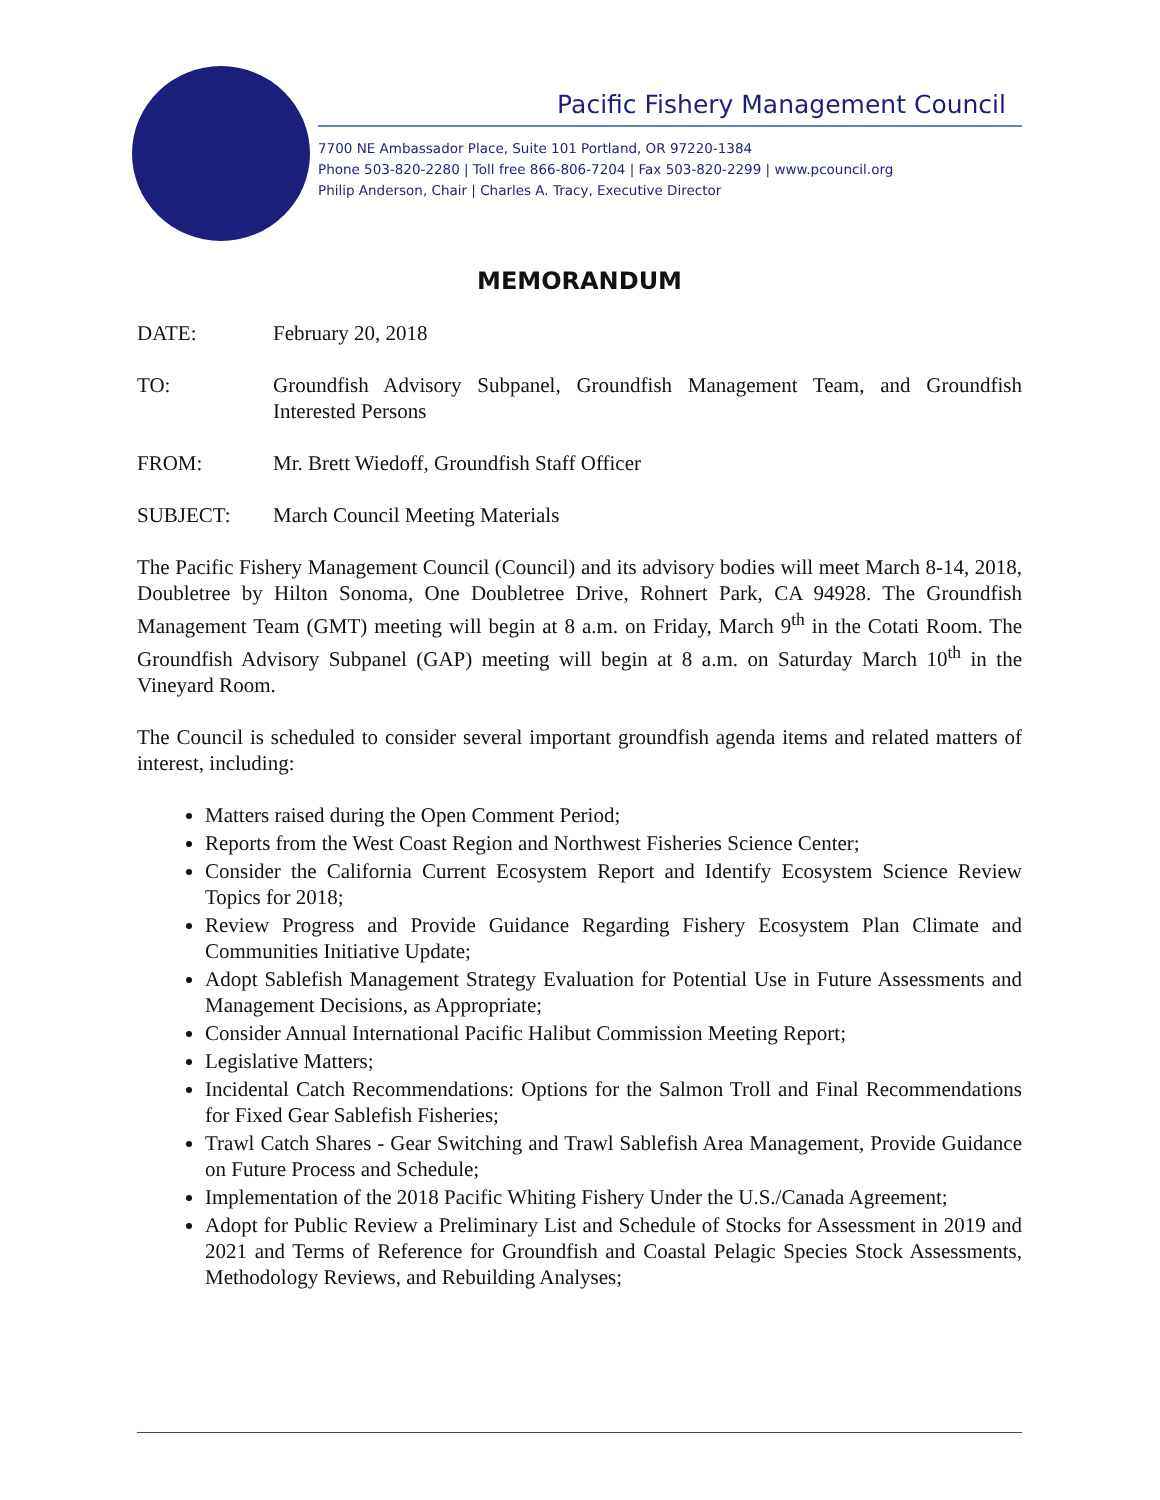Pacific Fishery Management Council
7700 NE Ambassador Place, Suite 101 Portland, OR 97220-1384
Phone 503-820-2280 | Toll free 866-806-7204 | Fax 503-820-2299 | www.pcouncil.org
Philip Anderson, Chair | Charles A. Tracy, Executive Director
MEMORANDUM
DATE: February 20, 2018
TO: Groundfish Advisory Subpanel, Groundfish Management Team, and Groundfish Interested Persons
FROM: Mr. Brett Wiedoff, Groundfish Staff Officer
SUBJECT: March Council Meeting Materials
The Pacific Fishery Management Council (Council) and its advisory bodies will meet March 8-14, 2018, Doubletree by Hilton Sonoma, One Doubletree Drive, Rohnert Park, CA 94928. The Groundfish Management Team (GMT) meeting will begin at 8 a.m. on Friday, March 9<sup>th</sup> in the Cotati Room. The Groundfish Advisory Subpanel (GAP) meeting will begin at 8 a.m. on Saturday March 10<sup>th</sup> in the Vineyard Room.
The Council is scheduled to consider several important groundfish agenda items and related matters of interest, including:
Matters raised during the Open Comment Period;
Reports from the West Coast Region and Northwest Fisheries Science Center;
Consider the California Current Ecosystem Report and Identify Ecosystem Science Review Topics for 2018;
Review Progress and Provide Guidance Regarding Fishery Ecosystem Plan Climate and Communities Initiative Update;
Adopt Sablefish Management Strategy Evaluation for Potential Use in Future Assessments and Management Decisions, as Appropriate;
Consider Annual International Pacific Halibut Commission Meeting Report;
Legislative Matters;
Incidental Catch Recommendations: Options for the Salmon Troll and Final Recommendations for Fixed Gear Sablefish Fisheries;
Trawl Catch Shares - Gear Switching and Trawl Sablefish Area Management, Provide Guidance on Future Process and Schedule;
Implementation of the 2018 Pacific Whiting Fishery Under the U.S./Canada Agreement;
Adopt for Public Review a Preliminary List and Schedule of Stocks for Assessment in 2019 and 2021 and Terms of Reference for Groundfish and Coastal Pelagic Species Stock Assessments, Methodology Reviews, and Rebuilding Analyses;